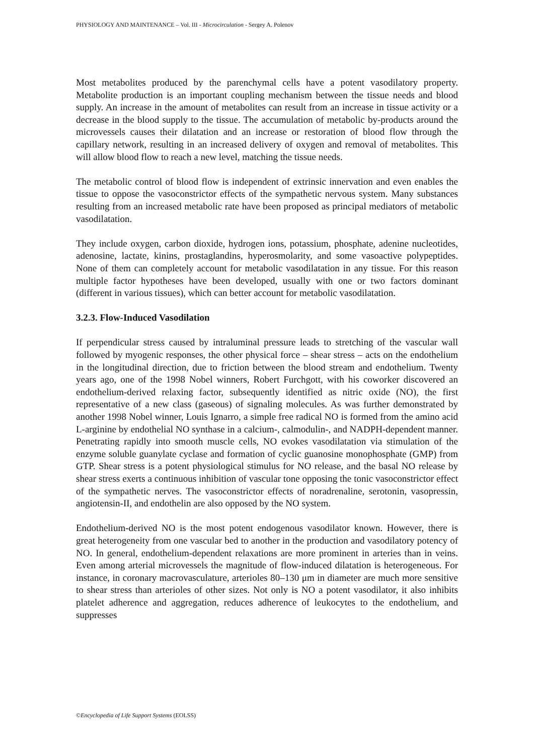PHYSIOLOGY AND MAINTENANCE – Vol. III - Microcirculation - Sergey A. Polenov
Most metabolites produced by the parenchymal cells have a potent vasodilatory property. Metabolite production is an important coupling mechanism between the tissue needs and blood supply. An increase in the amount of metabolites can result from an increase in tissue activity or a decrease in the blood supply to the tissue. The accumulation of metabolic by-products around the microvessels causes their dilatation and an increase or restoration of blood flow through the capillary network, resulting in an increased delivery of oxygen and removal of metabolites. This will allow blood flow to reach a new level, matching the tissue needs.
The metabolic control of blood flow is independent of extrinsic innervation and even enables the tissue to oppose the vasoconstrictor effects of the sympathetic nervous system. Many substances resulting from an increased metabolic rate have been proposed as principal mediators of metabolic vasodilatation.
They include oxygen, carbon dioxide, hydrogen ions, potassium, phosphate, adenine nucleotides, adenosine, lactate, kinins, prostaglandins, hyperosmolarity, and some vasoactive polypeptides. None of them can completely account for metabolic vasodilatation in any tissue. For this reason multiple factor hypotheses have been developed, usually with one or two factors dominant (different in various tissues), which can better account for metabolic vasodilatation.
3.2.3. Flow-Induced Vasodilation
If perpendicular stress caused by intraluminal pressure leads to stretching of the vascular wall followed by myogenic responses, the other physical force – shear stress – acts on the endothelium in the longitudinal direction, due to friction between the blood stream and endothelium. Twenty years ago, one of the 1998 Nobel winners, Robert Furchgott, with his coworker discovered an endothelium-derived relaxing factor, subsequently identified as nitric oxide (NO), the first representative of a new class (gaseous) of signaling molecules. As was further demonstrated by another 1998 Nobel winner, Louis Ignarro, a simple free radical NO is formed from the amino acid L-arginine by endothelial NO synthase in a calcium-, calmodulin-, and NADPH-dependent manner. Penetrating rapidly into smooth muscle cells, NO evokes vasodilatation via stimulation of the enzyme soluble guanylate cyclase and formation of cyclic guanosine monophosphate (GMP) from GTP. Shear stress is a potent physiological stimulus for NO release, and the basal NO release by shear stress exerts a continuous inhibition of vascular tone opposing the tonic vasoconstrictor effect of the sympathetic nerves. The vasoconstrictor effects of noradrenaline, serotonin, vasopressin, angiotensin-II, and endothelin are also opposed by the NO system.
Endothelium-derived NO is the most potent endogenous vasodilator known. However, there is great heterogeneity from one vascular bed to another in the production and vasodilatory potency of NO. In general, endothelium-dependent relaxations are more prominent in arteries than in veins. Even among arterial microvessels the magnitude of flow-induced dilatation is heterogeneous. For instance, in coronary macrovasculature, arterioles 80–130 μm in diameter are much more sensitive to shear stress than arterioles of other sizes. Not only is NO a potent vasodilator, it also inhibits platelet adherence and aggregation, reduces adherence of leukocytes to the endothelium, and suppresses
©Encyclopedia of Life Support Systems (EOLSS)